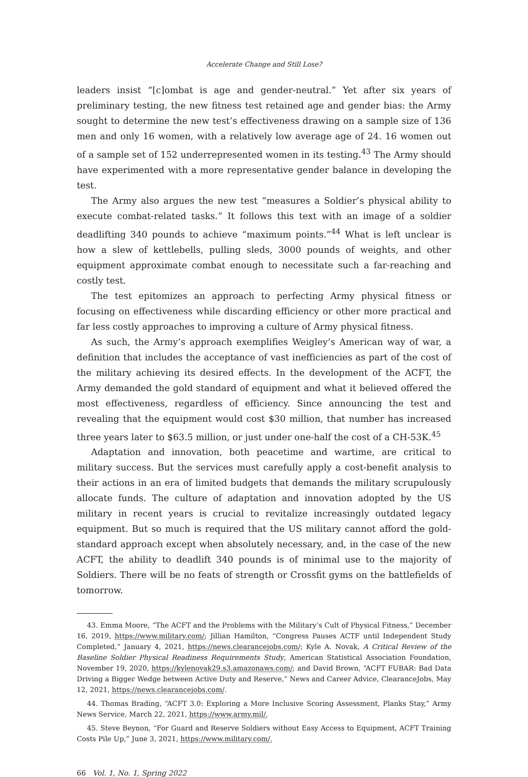Accelerate Change and Still Lose?
leaders insist “[c]ombat is age and gender-neutral.” Yet after six years of preliminary testing, the new fitness test retained age and gender bias: the Army sought to determine the new test’s effectiveness drawing on a sample size of 136 men and only 16 women, with a relatively low average age of 24. 16 women out of a sample set of 152 underrepresented women in its testing.<sup>43</sup> The Army should have experimented with a more representative gender balance in developing the test.
The Army also argues the new test “measures a Soldier’s physical ability to execute combat-related tasks.” It follows this text with an image of a soldier deadlifting 340 pounds to achieve “maximum points.”<sup>44</sup> What is left unclear is how a slew of kettlebells, pulling sleds, 3000 pounds of weights, and other equipment approximate combat enough to necessitate such a far-reaching and costly test.
The test epitomizes an approach to perfecting Army physical fitness or focusing on effectiveness while discarding efficiency or other more practical and far less costly approaches to improving a culture of Army physical fitness.
As such, the Army’s approach exemplifies Weigley’s American way of war, a definition that includes the acceptance of vast inefficiencies as part of the cost of the military achieving its desired effects. In the development of the ACFT, the Army demanded the gold standard of equipment and what it believed offered the most effectiveness, regardless of efficiency. Since announcing the test and revealing that the equipment would cost $30 million, that number has increased three years later to $63.5 million, or just under one-half the cost of a CH-53K.<sup>45</sup>
Adaptation and innovation, both peacetime and wartime, are critical to military success. But the services must carefully apply a cost-benefit analysis to their actions in an era of limited budgets that demands the military scrupulously allocate funds. The culture of adaptation and innovation adopted by the US military in recent years is crucial to revitalize increasingly outdated legacy equipment. But so much is required that the US military cannot afford the gold-standard approach except when absolutely necessary, and, in the case of the new ACFT, the ability to deadlift 340 pounds is of minimal use to the majority of Soldiers. There will be no feats of strength or Crossfit gyms on the battlefields of tomorrow.
43. Emma Moore, “The ACFT and the Problems with the Military’s Cult of Physical Fitness,” December 16, 2019, https://www.military.com/; Jillian Hamilton, “Congress Pauses ACTF until Independent Study Completed,” January 4, 2021, https://news.clearancejobs.com/; Kyle A. Novak, A Critical Review of the Baseline Soldier Physical Readiness Requirements Study, American Statistical Association Foundation, November 19, 2020, https://kylenovak29.s3.amazonaws.com/; and David Brown, “ACFT FUBAR: Bad Data Driving a Bigger Wedge between Active Duty and Reserve,” News and Career Advice, ClearanceJobs, May 12, 2021, https://news.clearancejobs.com/.
44. Thomas Brading, “ACFT 3.0: Exploring a More Inclusive Scoring Assessment, Planks Stay,” Army News Service, March 22, 2021, https://www.army.mil/.
45. Steve Beynon, “For Guard and Reserve Soldiers without Easy Access to Equipment, ACFT Training Costs Pile Up,” June 3, 2021, https://www.military.com/.
66 Vol. 1, No. 1, Spring 2022